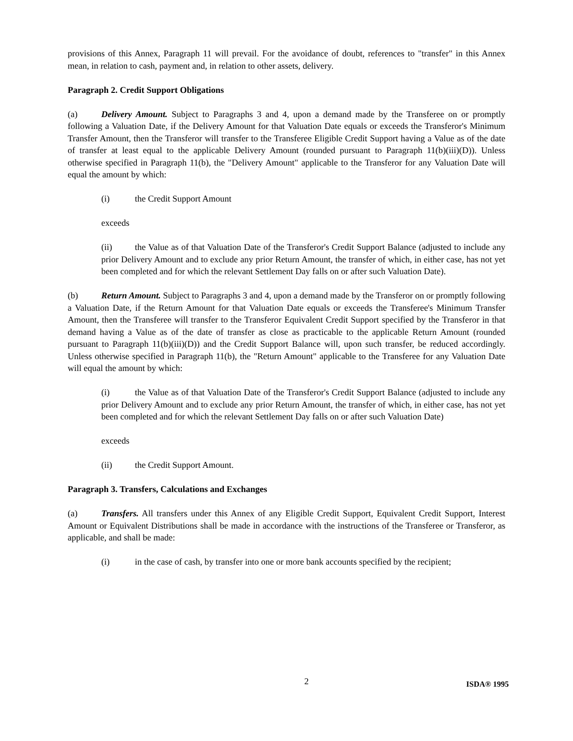provisions of this Annex, Paragraph 11 will prevail. For the avoidance of doubt, references to "transfer" in this Annex mean, in relation to cash, payment and, in relation to other assets, delivery.
Paragraph 2. Credit Support Obligations
(a) Delivery Amount. Subject to Paragraphs 3 and 4, upon a demand made by the Transferee on or promptly following a Valuation Date, if the Delivery Amount for that Valuation Date equals or exceeds the Transferor's Minimum Transfer Amount, then the Transferor will transfer to the Transferee Eligible Credit Support having a Value as of the date of transfer at least equal to the applicable Delivery Amount (rounded pursuant to Paragraph 11(b)(iii)(D)). Unless otherwise specified in Paragraph 11(b), the "Delivery Amount" applicable to the Transferor for any Valuation Date will equal the amount by which:
(i) the Credit Support Amount
exceeds
(ii) the Value as of that Valuation Date of the Transferor's Credit Support Balance (adjusted to include any prior Delivery Amount and to exclude any prior Return Amount, the transfer of which, in either case, has not yet been completed and for which the relevant Settlement Day falls on or after such Valuation Date).
(b) Return Amount. Subject to Paragraphs 3 and 4, upon a demand made by the Transferor on or promptly following a Valuation Date, if the Return Amount for that Valuation Date equals or exceeds the Transferee's Minimum Transfer Amount, then the Transferee will transfer to the Transferor Equivalent Credit Support specified by the Transferor in that demand having a Value as of the date of transfer as close as practicable to the applicable Return Amount (rounded pursuant to Paragraph 11(b)(iii)(D)) and the Credit Support Balance will, upon such transfer, be reduced accordingly. Unless otherwise specified in Paragraph 11(b), the "Return Amount" applicable to the Transferee for any Valuation Date will equal the amount by which:
(i) the Value as of that Valuation Date of the Transferor's Credit Support Balance (adjusted to include any prior Delivery Amount and to exclude any prior Return Amount, the transfer of which, in either case, has not yet been completed and for which the relevant Settlement Day falls on or after such Valuation Date)
exceeds
(ii) the Credit Support Amount.
Paragraph 3. Transfers, Calculations and Exchanges
(a) Transfers. All transfers under this Annex of any Eligible Credit Support, Equivalent Credit Support, Interest Amount or Equivalent Distributions shall be made in accordance with the instructions of the Transferee or Transferor, as applicable, and shall be made:
(i) in the case of cash, by transfer into one or more bank accounts specified by the recipient;
2 ISDA® 1995